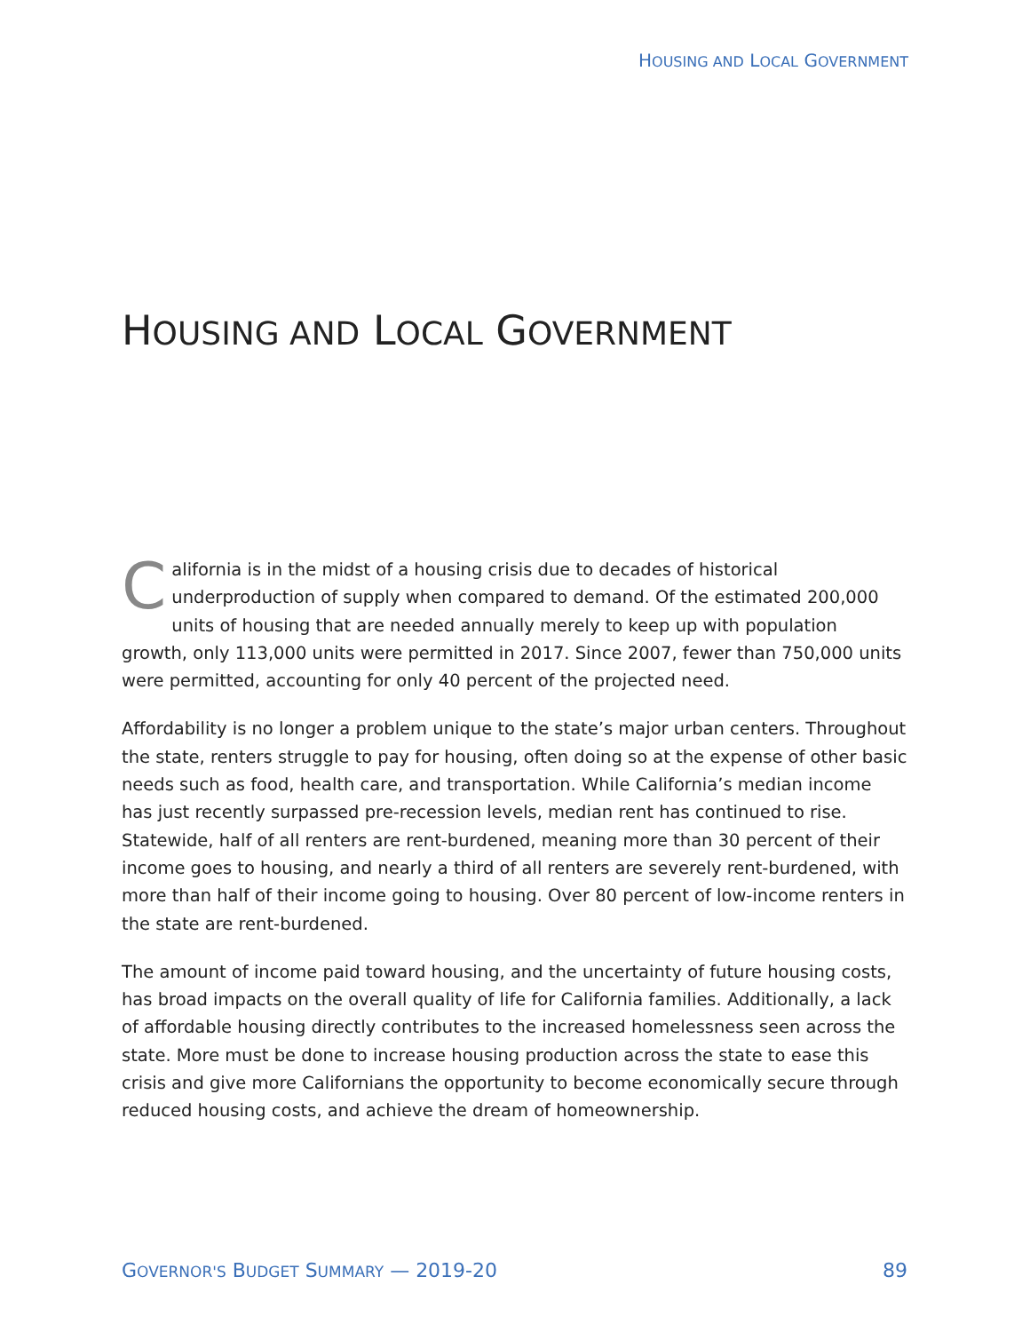HOUSING AND LOCAL GOVERNMENT
HOUSING AND LOCAL GOVERNMENT
California is in the midst of a housing crisis due to decades of historical underproduction of supply when compared to demand. Of the estimated 200,000 units of housing that are needed annually merely to keep up with population growth, only 113,000 units were permitted in 2017. Since 2007, fewer than 750,000 units were permitted, accounting for only 40 percent of the projected need.
Affordability is no longer a problem unique to the state’s major urban centers. Throughout the state, renters struggle to pay for housing, often doing so at the expense of other basic needs such as food, health care, and transportation. While California’s median income has just recently surpassed pre-recession levels, median rent has continued to rise. Statewide, half of all renters are rent-burdened, meaning more than 30 percent of their income goes to housing, and nearly a third of all renters are severely rent-burdened, with more than half of their income going to housing. Over 80 percent of low-income renters in the state are rent-burdened.
The amount of income paid toward housing, and the uncertainty of future housing costs, has broad impacts on the overall quality of life for California families. Additionally, a lack of affordable housing directly contributes to the increased homelessness seen across the state. More must be done to increase housing production across the state to ease this crisis and give more Californians the opportunity to become economically secure through reduced housing costs, and achieve the dream of homeownership.
GOVERNOR'S BUDGET SUMMARY — 2019-20 89